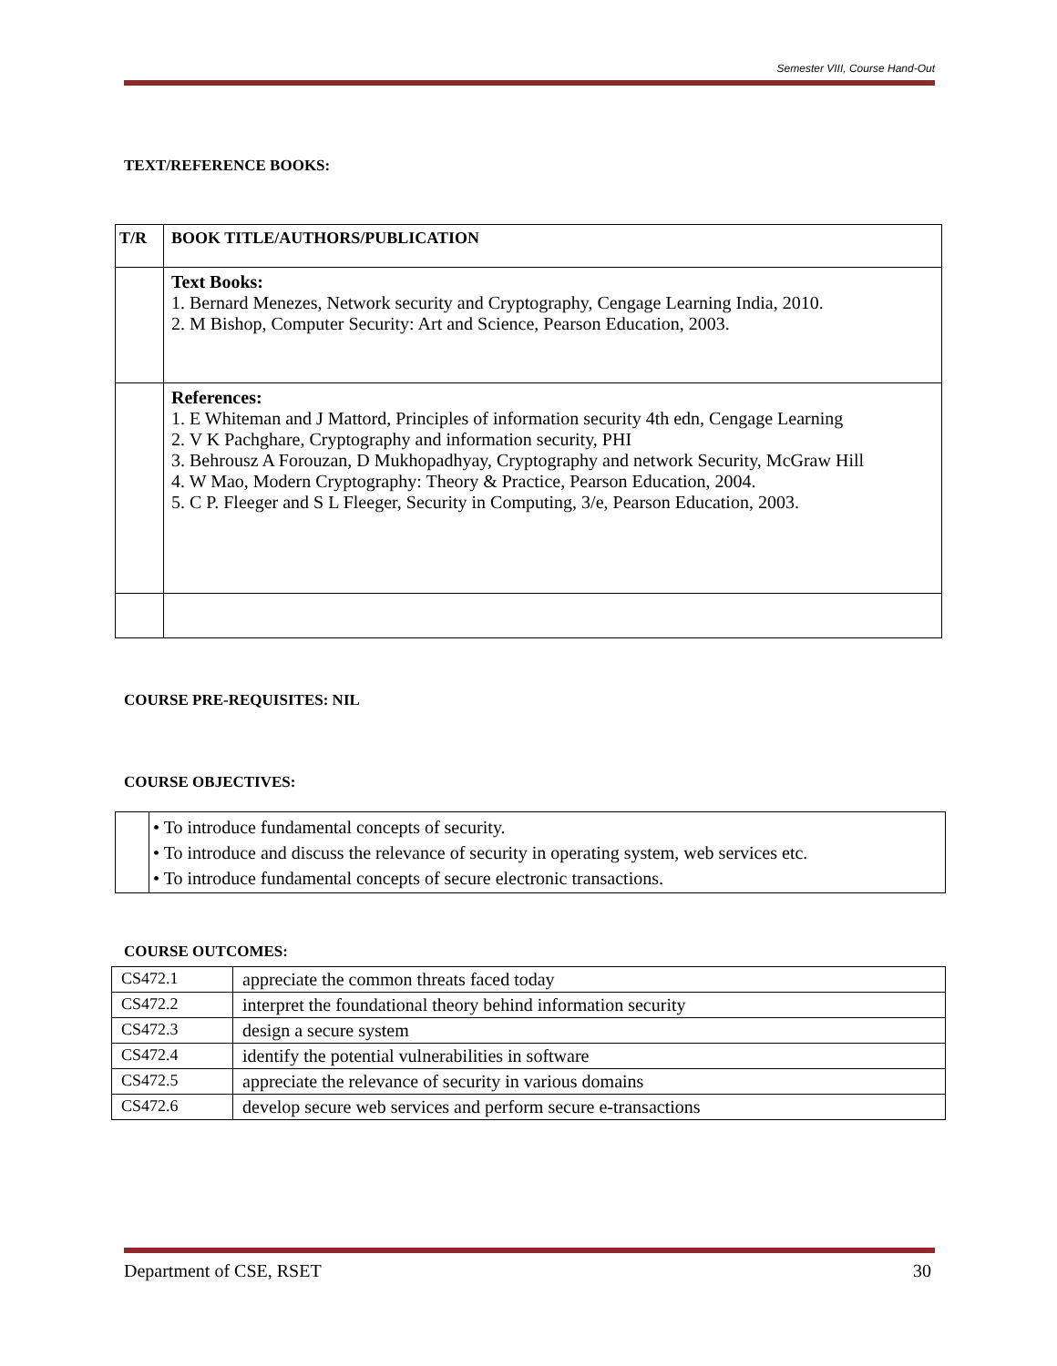Semester VIII, Course Hand-Out
TEXT/REFERENCE BOOKS:
| T/R | BOOK TITLE/AUTHORS/PUBLICATION |
| --- | --- |
| | Text Books: 1. Bernard Menezes, Network security and Cryptography, Cengage Learning India, 2010. 2. M Bishop, Computer Security: Art and Science, Pearson Education, 2003. |
| | References: 1. E Whiteman and J Mattord, Principles of information security 4th edn, Cengage Learning 2. V K Pachghare, Cryptography and information security, PHI 3. Behrousz A Forouzan, D Mukhopadhyay, Cryptography and network Security, McGraw Hill 4. W Mao, Modern Cryptography: Theory & Practice, Pearson Education, 2004. 5. C P. Fleeger and S L Fleeger, Security in Computing, 3/e, Pearson Education, 2003. |
COURSE PRE-REQUISITES: NIL
COURSE OBJECTIVES:
| | • To introduce fundamental concepts of security. • To introduce and discuss the relevance of security in operating system, web services etc. • To introduce fundamental concepts of secure electronic transactions. |
COURSE OUTCOMES:
| CS472.1 | appreciate the common threats faced today |
| CS472.2 | interpret the foundational theory behind information security |
| CS472.3 | design a secure system |
| CS472.4 | identify the potential vulnerabilities in software |
| CS472.5 | appreciate the relevance of security in various domains |
| CS472.6 | develop secure web services and perform secure e-transactions |
Department of CSE, RSET 30